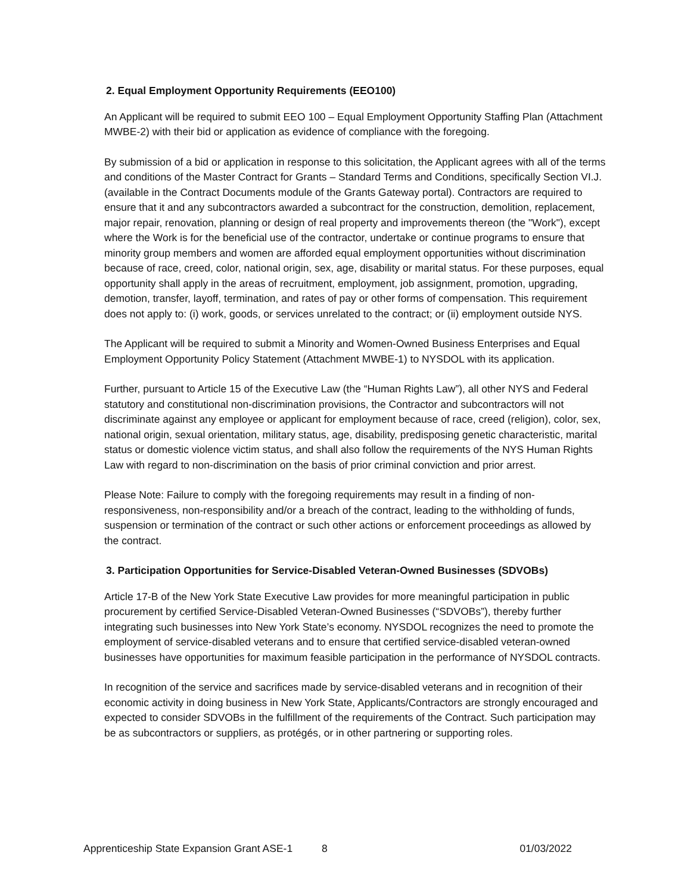2. Equal Employment Opportunity Requirements (EEO100)
An Applicant will be required to submit EEO 100 – Equal Employment Opportunity Staffing Plan (Attachment MWBE-2) with their bid or application as evidence of compliance with the foregoing.
By submission of a bid or application in response to this solicitation, the Applicant agrees with all of the terms and conditions of the Master Contract for Grants – Standard Terms and Conditions, specifically Section VI.J. (available in the Contract Documents module of the Grants Gateway portal). Contractors are required to ensure that it and any subcontractors awarded a subcontract for the construction, demolition, replacement, major repair, renovation, planning or design of real property and improvements thereon (the "Work"), except where the Work is for the beneficial use of the contractor, undertake or continue programs to ensure that minority group members and women are afforded equal employment opportunities without discrimination because of race, creed, color, national origin, sex, age, disability or marital status. For these purposes, equal opportunity shall apply in the areas of recruitment, employment, job assignment, promotion, upgrading, demotion, transfer, layoff, termination, and rates of pay or other forms of compensation. This requirement does not apply to: (i) work, goods, or services unrelated to the contract; or (ii) employment outside NYS.
The Applicant will be required to submit a Minority and Women-Owned Business Enterprises and Equal Employment Opportunity Policy Statement (Attachment MWBE-1) to NYSDOL with its application.
Further, pursuant to Article 15 of the Executive Law (the “Human Rights Law”), all other NYS and Federal statutory and constitutional non-discrimination provisions, the Contractor and subcontractors will not discriminate against any employee or applicant for employment because of race, creed (religion), color, sex, national origin, sexual orientation, military status, age, disability, predisposing genetic characteristic, marital status or domestic violence victim status, and shall also follow the requirements of the NYS Human Rights Law with regard to non-discrimination on the basis of prior criminal conviction and prior arrest.
Please Note: Failure to comply with the foregoing requirements may result in a finding of non-responsiveness, non-responsibility and/or a breach of the contract, leading to the withholding of funds, suspension or termination of the contract or such other actions or enforcement proceedings as allowed by the contract.
3. Participation Opportunities for Service-Disabled Veteran-Owned Businesses (SDVOBs)
Article 17-B of the New York State Executive Law provides for more meaningful participation in public procurement by certified Service-Disabled Veteran-Owned Businesses (“SDVOBs”), thereby further integrating such businesses into New York State’s economy. NYSDOL recognizes the need to promote the employment of service-disabled veterans and to ensure that certified service-disabled veteran-owned businesses have opportunities for maximum feasible participation in the performance of NYSDOL contracts.
In recognition of the service and sacrifices made by service-disabled veterans and in recognition of their economic activity in doing business in New York State, Applicants/Contractors are strongly encouraged and expected to consider SDVOBs in the fulfillment of the requirements of the Contract. Such participation may be as subcontractors or suppliers, as protégés, or in other partnering or supporting roles.
Apprenticeship State Expansion Grant ASE-1 8 01/03/2022